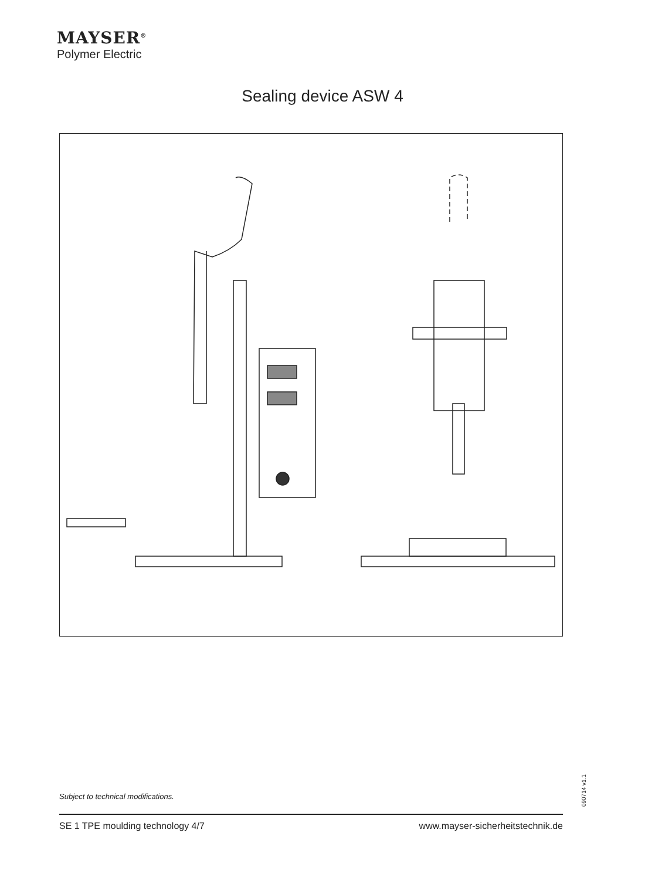MAYSER<sup>®</sup>
Polymer Electric
Sealing device ASW 4
Subject to technical modifications.
090714 v1.1
SE 1 TPE moulding technology 4/7 www.mayser-sicherheitstechnik.de